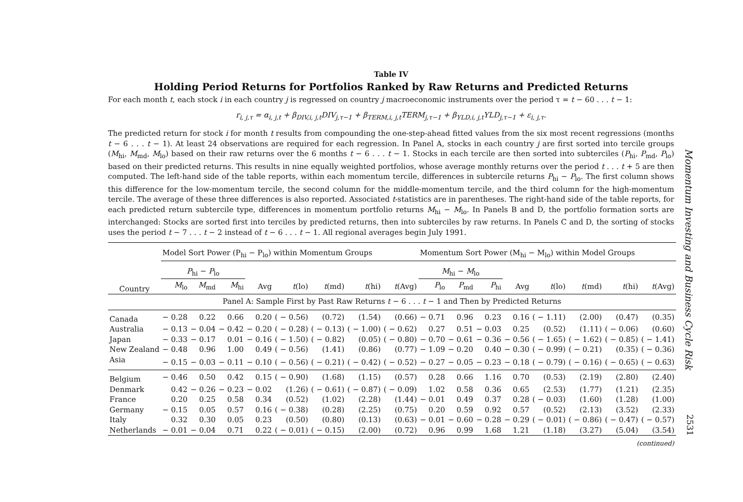Table IV
Holding Period Returns for Portfolios Ranked by Raw Returns and Predicted Returns
For each month t, each stock i in each country j is regressed on country j macroeconomic instruments over the period τ = t − 60 . . . t − 1:
r<sub>i, j,τ</sub> = α<sub>i, j,t</sub> + β<sub>DIV,i, j,t</sub>DIV<sub>j,τ−1</sub> + β<sub>TERM,i, j,t</sub>TERM<sub>j,τ−1</sub> + β<sub>YLD,i, j,t</sub>YLD<sub>j,τ−1</sub> + ε<sub>i, j,τ</sub>.
The predicted return for stock i for month t results from compounding the one-step-ahead fitted values from the six most recent regressions (months t − 6 . . . t − 1). At least 24 observations are required for each regression. In Panel A, stocks in each country j are first sorted into tercile groups (M<sub>hi</sub>, M<sub>md</sub>, M<sub>lo</sub>) based on their raw returns over the 6 months t − 6 . . . t − 1. Stocks in each tercile are then sorted into subterciles (P<sub>hi</sub>, P<sub>md</sub>, P<sub>lo</sub>) based on their predicted returns. This results in nine equally weighted portfolios, whose average monthly returns over the period t . . . t + 5 are then computed. The left-hand side of the table reports, within each momentum tercile, differences in subtercile returns P<sub>hi</sub> − P<sub>lo</sub>. The first column shows this difference for the low-momentum tercile, the second column for the middle-momentum tercile, and the third column for the high-momentum tercile. The average of these three differences is also reported. Associated t-statistics are in parentheses. The right-hand side of the table reports, for each predicted return subtercile type, differences in momentum portfolio returns M<sub>hi</sub> − M<sub>lo</sub>. In Panels B and D, the portfolio formation sorts are interchanged: Stocks are sorted first into terciles by predicted returns, then into subterciles by raw returns. In Panels C and D, the sorting of stocks uses the period t − 7 . . . t − 2 instead of t − 6 . . . t − 1. All regional averages begin July 1991.
| | Model Sort Power (P<sub>hi</sub> − P<sub>lo</sub>) within Momentum Groups | | | | | | | | Momentum Sort Power (M<sub>hi</sub> − M<sub>lo</sub>) within Model Groups | | | | | | | |
| --- | --- | --- | --- | --- | --- | --- | --- | --- | --- | --- | --- | --- | --- | --- | --- | --- |
| | P<sub>hi</sub> − P<sub>lo</sub> | | | | | | | | M<sub>hi</sub> − M<sub>lo</sub> | | | | | | | |
| Country | M<sub>lo</sub> | M<sub>md</sub> | M<sub>hi</sub> | Avg | t (lo) | t (md) | t (hi) | t (Avg) | P<sub>lo</sub> | P<sub>md</sub> | P<sub>hi</sub> | Avg | t (lo) | t (md) | t (hi) | t (Avg) |
| Panel A: Sample First by Past Raw Returns t − 6 . . . t − 1 and Then by Predicted Returns | | | | | | | | | | | | | | | | |
| Canada | − 0.28 | 0.22 | 0.66 | 0.20 | ( − 0.56) | (0.72) | (1.54) | (0.66) | − 0.71 | 0.96 | 0.23 | 0.16 | ( − 1.11) | (2.00) | (0.47) | (0.35) |
| Australia | − 0.13 | − 0.04 | − 0.42 | − 0.20 | ( − 0.28) | ( − 0.13) | ( − 1.00) | ( − 0.62) | 0.27 | 0.51 | − 0.03 | 0.25 | (0.52) | (1.11) | ( − 0.06) | (0.60) |
| Japan | − 0.33 | − 0.17 | 0.01 | − 0.16 | ( − 1.50) | ( − 0.82) | (0.05) | ( − 0.80) | − 0.70 | − 0.61 | − 0.36 | − 0.56 | ( − 1.65) | ( − 1.62) | ( − 0.85) | ( − 1.41) |
| New Zealand | − 0.48 | 0.96 | 1.00 | 0.49 | ( − 0.56) | (1.41) | (0.86) | (0.77) | − 1.09 | − 0.20 | 0.40 | − 0.30 | ( − 0.99) | ( − 0.21) | (0.35) | ( − 0.36) |
| Asia | − 0.15 | − 0.03 | − 0.11 | − 0.10 | ( − 0.56) | ( − 0.21) | ( − 0.42) | ( − 0.52) | − 0.27 | − 0.05 | − 0.23 | − 0.18 | ( − 0.79) | ( − 0.16) | ( − 0.65) | ( − 0.63) |
| Belgium | − 0.46 | 0.50 | 0.42 | 0.15 | ( − 0.90) | (1.68) | (1.15) | (0.57) | 0.28 | 0.66 | 1.16 | 0.70 | (0.53) | (2.19) | (2.80) | (2.40) |
| Denmark | 0.42 | − 0.26 | − 0.23 | − 0.02 | (1.26) | ( − 0.61) | ( − 0.87) | ( − 0.09) | 1.02 | 0.58 | 0.36 | 0.65 | (2.53) | (1.77) | (1.21) | (2.35) |
| France | 0.20 | 0.25 | 0.58 | 0.34 | (0.52) | (1.02) | (2.28) | (1.44) | − 0.01 | 0.49 | 0.37 | 0.28 | ( − 0.03) | (1.60) | (1.28) | (1.00) |
| Germany | − 0.15 | 0.05 | 0.57 | 0.16 | ( − 0.38) | (0.28) | (2.25) | (0.75) | 0.20 | 0.59 | 0.92 | 0.57 | (0.52) | (2.13) | (3.52) | (2.33) |
| Italy | 0.32 | 0.30 | 0.05 | 0.23 | (0.50) | (0.80) | (0.13) | (0.63) | − 0.01 | − 0.60 | − 0.28 | − 0.29 | ( − 0.01) | ( − 0.86) | ( − 0.47) | ( − 0.57) |
| Netherlands | − 0.01 | − 0.04 | 0.71 | 0.22 | ( − 0.01) | ( − 0.15) | (2.00) | (0.72) | 0.96 | 0.99 | 1.68 | 1.21 | (1.18) | (3.27) | (5.04) | (3.54) |
(continued)
Momentum Investing and Business Cycle Risk
2531